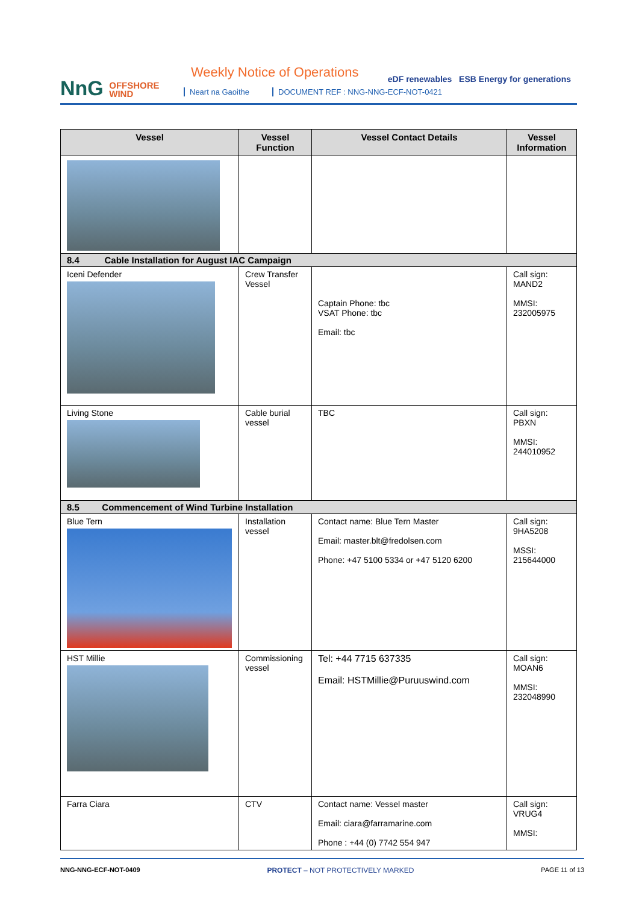NnG OFFSHORE
WIND
Weekly Notice of Operations
Neart na Gaoithe
DOCUMENT REF : NNG-NNG-ECF-NOT-0421
eDF renewables ESB Energy for generations
| Vessel | Vessel Function | Vessel Contact Details | Vessel Information |
| --- | --- | --- | --- |
| 8.4 Cable Installation for August IAC Campaign | | | |
| Iceni Defender | Crew Transfer Vessel | Captain Phone: tbc VSAT Phone: tbc Email: tbc | Call sign: MAND2 MMSI: 232005975 |
| Living Stone | Cable burial vessel | TBC | Call sign: PBXN MMSI: 244010952 |
| 8.5 Commencement of Wind Turbine Installation | | | |
| Blue Tern | Installation vessel | Contact name: Blue Tern Master Email: master.blt@fredolsen.com Phone: +47 5100 5334 or +47 5120 6200 | Call sign: 9HA5208 MSSI: 215644000 |
| HST Millie | Commissioning vessel | Tel: +44 7715 637335 Email: HSTMillie@Puruuswind.com | Call sign: MOAN6 MMSI: 232048990 |
| Farra Ciara | CTV | Contact name: Vessel master Email: ciara@farramarine.com Phone : +44 (0) 7742 554 947 | Call sign: VRUG4 MMSI: |
NNG-NNG-ECF-NOT-0409 PROTECT – NOT PROTECTIVELY MARKED PAGE 11 of 13